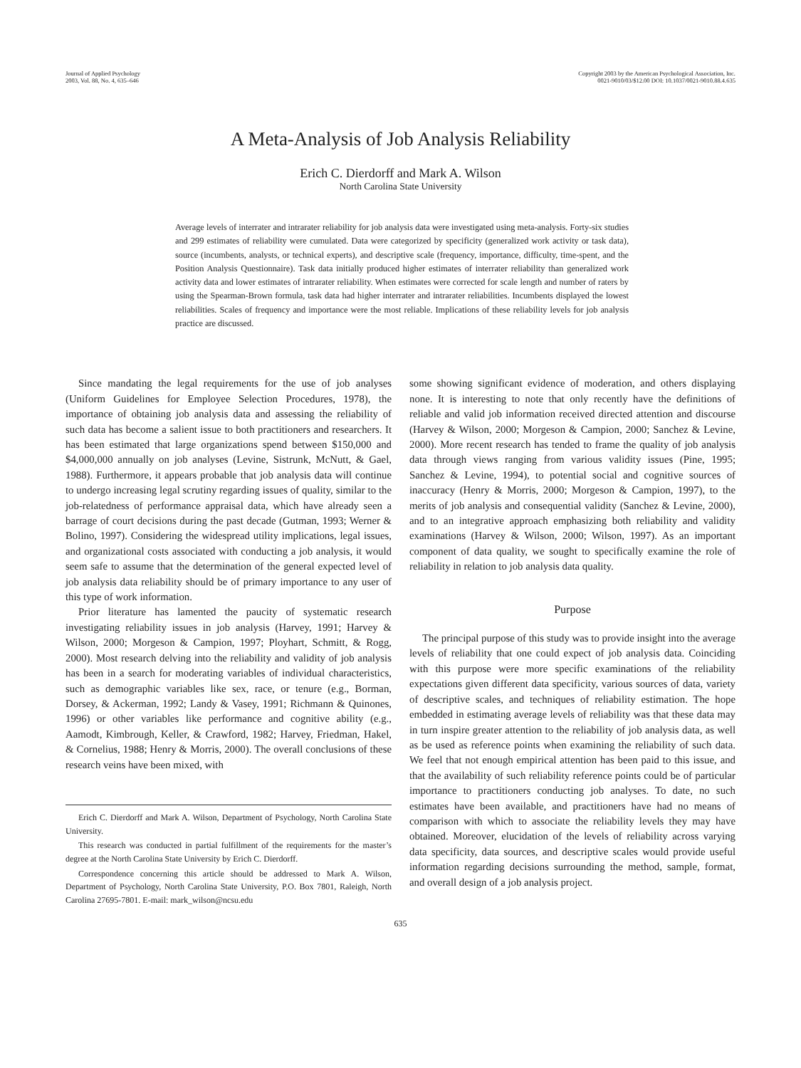Journal of Applied Psychology
2003, Vol. 88, No. 4, 635–646
Copyright 2003 by the American Psychological Association, Inc.
0021-9010/03/$12.00 DOI: 10.1037/0021-9010.88.4.635
A Meta-Analysis of Job Analysis Reliability
Erich C. Dierdorff and Mark A. Wilson
North Carolina State University
Average levels of interrater and intrarater reliability for job analysis data were investigated using meta-analysis. Forty-six studies and 299 estimates of reliability were cumulated. Data were categorized by specificity (generalized work activity or task data), source (incumbents, analysts, or technical experts), and descriptive scale (frequency, importance, difficulty, time-spent, and the Position Analysis Questionnaire). Task data initially produced higher estimates of interrater reliability than generalized work activity data and lower estimates of intrarater reliability. When estimates were corrected for scale length and number of raters by using the Spearman-Brown formula, task data had higher interrater and intrarater reliabilities. Incumbents displayed the lowest reliabilities. Scales of frequency and importance were the most reliable. Implications of these reliability levels for job analysis practice are discussed.
Since mandating the legal requirements for the use of job analyses (Uniform Guidelines for Employee Selection Procedures, 1978), the importance of obtaining job analysis data and assessing the reliability of such data has become a salient issue to both practitioners and researchers. It has been estimated that large organizations spend between $150,000 and $4,000,000 annually on job analyses (Levine, Sistrunk, McNutt, & Gael, 1988). Furthermore, it appears probable that job analysis data will continue to undergo increasing legal scrutiny regarding issues of quality, similar to the job-relatedness of performance appraisal data, which have already seen a barrage of court decisions during the past decade (Gutman, 1993; Werner & Bolino, 1997). Considering the widespread utility implications, legal issues, and organizational costs associated with conducting a job analysis, it would seem safe to assume that the determination of the general expected level of job analysis data reliability should be of primary importance to any user of this type of work information.
Prior literature has lamented the paucity of systematic research investigating reliability issues in job analysis (Harvey, 1991; Harvey & Wilson, 2000; Morgeson & Campion, 1997; Ployhart, Schmitt, & Rogg, 2000). Most research delving into the reliability and validity of job analysis has been in a search for moderating variables of individual characteristics, such as demographic variables like sex, race, or tenure (e.g., Borman, Dorsey, & Ackerman, 1992; Landy & Vasey, 1991; Richmann & Quinones, 1996) or other variables like performance and cognitive ability (e.g., Aamodt, Kimbrough, Keller, & Crawford, 1982; Harvey, Friedman, Hakel, & Cornelius, 1988; Henry & Morris, 2000). The overall conclusions of these research veins have been mixed, with
Erich C. Dierdorff and Mark A. Wilson, Department of Psychology, North Carolina State University.
This research was conducted in partial fulfillment of the requirements for the master’s degree at the North Carolina State University by Erich C. Dierdorff.
Correspondence concerning this article should be addressed to Mark A. Wilson, Department of Psychology, North Carolina State University, P.O. Box 7801, Raleigh, North Carolina 27695-7801. E-mail: mark_wilson@ncsu.edu
some showing significant evidence of moderation, and others displaying none. It is interesting to note that only recently have the definitions of reliable and valid job information received directed attention and discourse (Harvey & Wilson, 2000; Morgeson & Campion, 2000; Sanchez & Levine, 2000). More recent research has tended to frame the quality of job analysis data through views ranging from various validity issues (Pine, 1995; Sanchez & Levine, 1994), to potential social and cognitive sources of inaccuracy (Henry & Morris, 2000; Morgeson & Campion, 1997), to the merits of job analysis and consequential validity (Sanchez & Levine, 2000), and to an integrative approach emphasizing both reliability and validity examinations (Harvey & Wilson, 2000; Wilson, 1997). As an important component of data quality, we sought to specifically examine the role of reliability in relation to job analysis data quality.
Purpose
The principal purpose of this study was to provide insight into the average levels of reliability that one could expect of job analysis data. Coinciding with this purpose were more specific examinations of the reliability expectations given different data specificity, various sources of data, variety of descriptive scales, and techniques of reliability estimation. The hope embedded in estimating average levels of reliability was that these data may in turn inspire greater attention to the reliability of job analysis data, as well as be used as reference points when examining the reliability of such data. We feel that not enough empirical attention has been paid to this issue, and that the availability of such reliability reference points could be of particular importance to practitioners conducting job analyses. To date, no such estimates have been available, and practitioners have had no means of comparison with which to associate the reliability levels they may have obtained. Moreover, elucidation of the levels of reliability across varying data specificity, data sources, and descriptive scales would provide useful information regarding decisions surrounding the method, sample, format, and overall design of a job analysis project.
635